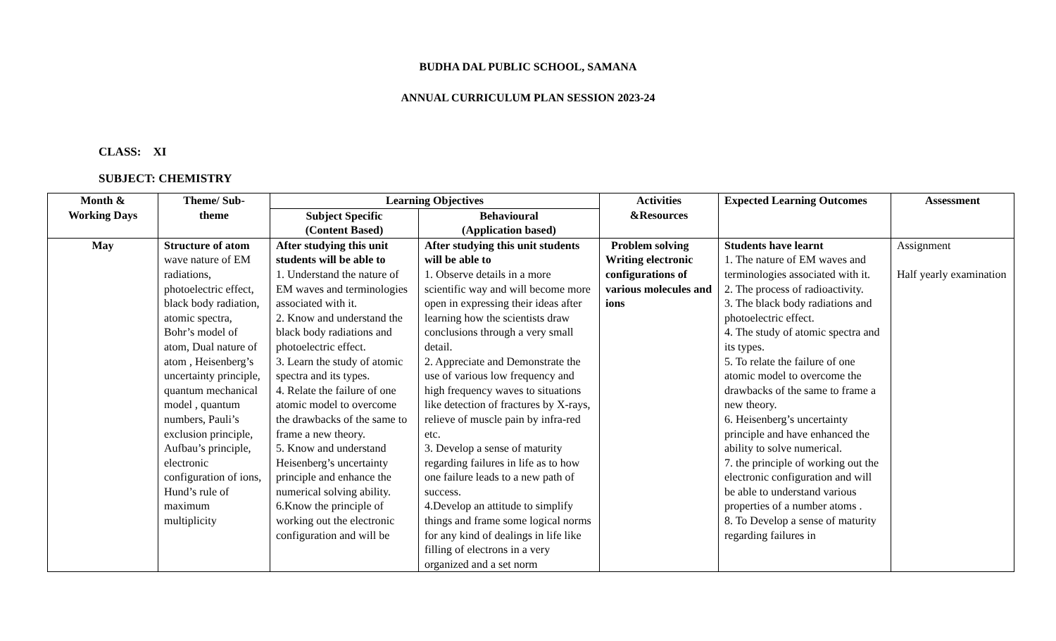BUDHA DAL PUBLIC SCHOOL, SAMANA
ANNUAL CURRICULUM PLAN SESSION 2023-24
CLASS: XI
SUBJECT: CHEMISTRY
| Month & Working Days | Theme/ Sub- theme | Learning Objectives | | Activities &Resources | Expected Learning Outcomes | Assessment |
| --- | --- | --- | --- | --- | --- | --- |
| | | Subject Specific (Content Based) | Behavioural (Application based) | | | |
| May | Structure of atom wave nature of EM radiations, photoelectric effect, black body radiation, atomic spectra, Bohr’s model of atom, Dual nature of atom , Heisenberg’s uncertainty principle, quantum mechanical model , quantum numbers, Pauli’s exclusion principle, Aufbau’s principle, electronic configuration of ions, Hund’s rule of maximum multiplicity | After studying this unit students will be able to 1. Understand the nature of EM waves and terminologies associated with it. 2. Know and understand the black body radiations and photoelectric effect. 3. Learn the study of atomic spectra and its types. 4. Relate the failure of one atomic model to overcome the drawbacks of the same to frame a new theory. 5. Know and understand Heisenberg’s uncertainty principle and enhance the numerical solving ability. 6.Know the principle of working out the electronic configuration and will be | After studying this unit students will be able to 1. Observe details in a more scientific way and will become more open in expressing their ideas after learning how the scientists draw conclusions through a very small detail. 2. Appreciate and Demonstrate the use of various low frequency and high frequency waves to situations like detection of fractures by X-rays, relieve of muscle pain by infra-red etc. 3. Develop a sense of maturity regarding failures in life as to how one failure leads to a new path of success. 4.Develop an attitude to simplify things and frame some logical norms for any kind of dealings in life like filling of electrons in a very organized and a set norm | Problem solving Writing electronic configurations of various molecules and ions | Students have learnt 1. The nature of EM waves and terminologies associated with it. 2. The process of radioactivity. 3. The black body radiations and photoelectric effect. 4. The study of atomic spectra and its types. 5. To relate the failure of one atomic model to overcome the drawbacks of the same to frame a new theory. 6. Heisenberg’s uncertainty principle and have enhanced the ability to solve numerical. 7. the principle of working out the electronic configuration and will be able to understand various properties of a number atoms . 8. To Develop a sense of maturity regarding failures in | Assignment Half yearly examination |